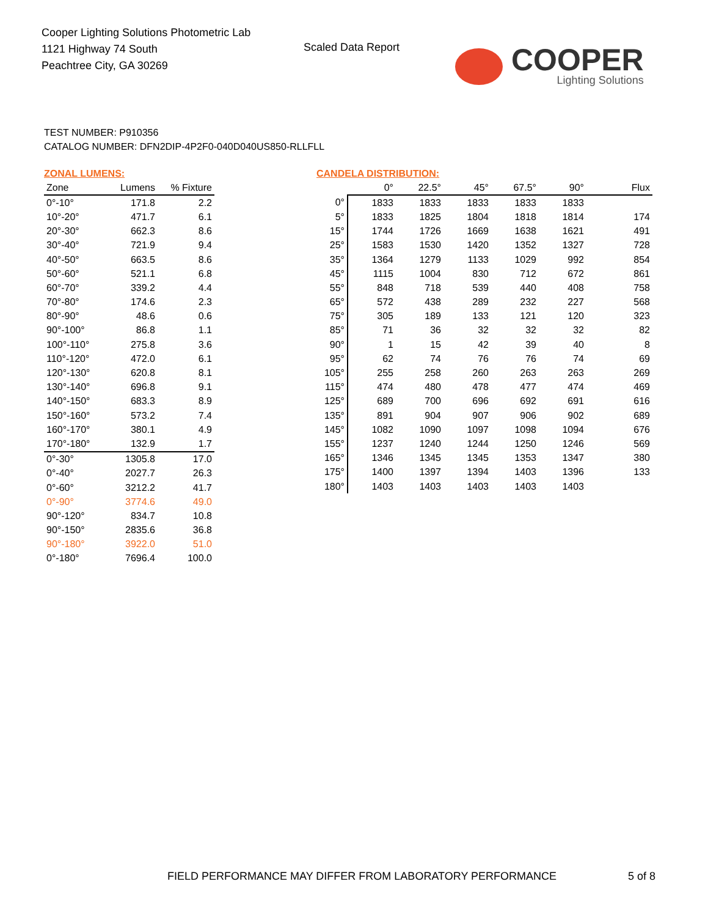Cooper Lighting Solutions Photometric Lab
1121 Highway 74 South
Peachtree City, GA 30269
Scaled Data Report
COOPER
Lighting Solutions
TEST NUMBER: P910356
CATALOG NUMBER: DFN2DIP-4P2F0-040D040US850-RLLFLL
ZONAL LUMENS:
| Zone | Lumens | % Fixture |
| --- | --- | --- |
| 0°-10° | 171.8 | 2.2 |
| 10°-20° | 471.7 | 6.1 |
| 20°-30° | 662.3 | 8.6 |
| 30°-40° | 721.9 | 9.4 |
| 40°-50° | 663.5 | 8.6 |
| 50°-60° | 521.1 | 6.8 |
| 60°-70° | 339.2 | 4.4 |
| 70°-80° | 174.6 | 2.3 |
| 80°-90° | 48.6 | 0.6 |
| 90°-100° | 86.8 | 1.1 |
| 100°-110° | 275.8 | 3.6 |
| 110°-120° | 472.0 | 6.1 |
| 120°-130° | 620.8 | 8.1 |
| 130°-140° | 696.8 | 9.1 |
| 140°-150° | 683.3 | 8.9 |
| 150°-160° | 573.2 | 7.4 |
| 160°-170° | 380.1 | 4.9 |
| 170°-180° | 132.9 | 1.7 |
| 0°-30° | 1305.8 | 17.0 |
| 0°-40° | 2027.7 | 26.3 |
| 0°-60° | 3212.2 | 41.7 |
| 0°-90° | 3774.6 | 49.0 |
| 90°-120° | 834.7 | 10.8 |
| 90°-150° | 2835.6 | 36.8 |
| 90°-180° | 3922.0 | 51.0 |
| 0°-180° | 7696.4 | 100.0 |
CANDELA DISTRIBUTION:
| | 0° | 22.5° | 45° | 67.5° | 90° | Flux |
| --- | --- | --- | --- | --- | --- | --- |
| 0° | 1833 | 1833 | 1833 | 1833 | 1833 | |
| 5° | 1833 | 1825 | 1804 | 1818 | 1814 | 174 |
| 15° | 1744 | 1726 | 1669 | 1638 | 1621 | 491 |
| 25° | 1583 | 1530 | 1420 | 1352 | 1327 | 728 |
| 35° | 1364 | 1279 | 1133 | 1029 | 992 | 854 |
| 45° | 1115 | 1004 | 830 | 712 | 672 | 861 |
| 55° | 848 | 718 | 539 | 440 | 408 | 758 |
| 65° | 572 | 438 | 289 | 232 | 227 | 568 |
| 75° | 305 | 189 | 133 | 121 | 120 | 323 |
| 85° | 71 | 36 | 32 | 32 | 32 | 82 |
| 90° | 1 | 15 | 42 | 39 | 40 | 8 |
| 95° | 62 | 74 | 76 | 76 | 74 | 69 |
| 105° | 255 | 258 | 260 | 263 | 263 | 269 |
| 115° | 474 | 480 | 478 | 477 | 474 | 469 |
| 125° | 689 | 700 | 696 | 692 | 691 | 616 |
| 135° | 891 | 904 | 907 | 906 | 902 | 689 |
| 145° | 1082 | 1090 | 1097 | 1098 | 1094 | 676 |
| 155° | 1237 | 1240 | 1244 | 1250 | 1246 | 569 |
| 165° | 1346 | 1345 | 1345 | 1353 | 1347 | 380 |
| 175° | 1400 | 1397 | 1394 | 1403 | 1396 | 133 |
| 180° | 1403 | 1403 | 1403 | 1403 | 1403 | |
FIELD PERFORMANCE MAY DIFFER FROM LABORATORY PERFORMANCE
5 of 8